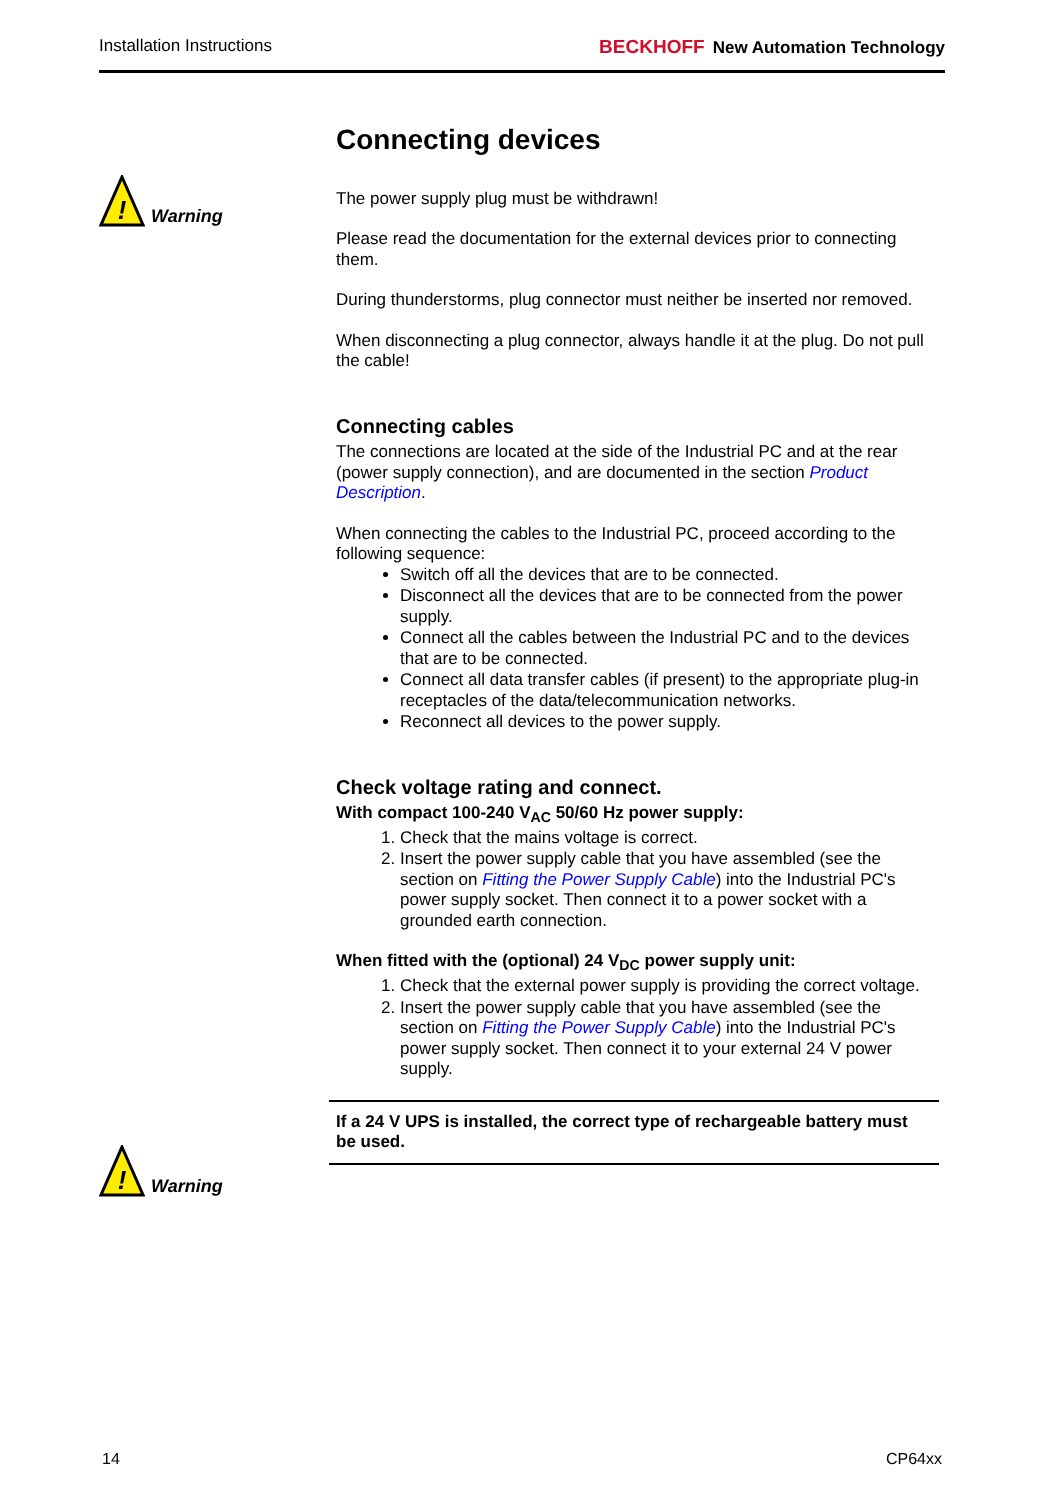Installation Instructions BECKHOFF New Automation Technology
!
Warning
!
Warning
Connecting devices
The power supply plug must be withdrawn!
Please read the documentation for the external devices prior to connecting them.
During thunderstorms, plug connector must neither be inserted nor removed.
When disconnecting a plug connector, always handle it at the plug. Do not pull the cable!
Connecting cables
The connections are located at the side of the Industrial PC and at the rear (power supply connection), and are documented in the section Product Description.
When connecting the cables to the Industrial PC, proceed according to the following sequence:
Switch off all the devices that are to be connected.
Disconnect all the devices that are to be connected from the power supply.
Connect all the cables between the Industrial PC and to the devices that are to be connected.
Connect all data transfer cables (if present) to the appropriate plug-in receptacles of the data/telecommunication networks.
Reconnect all devices to the power supply.
Check voltage rating and connect.
With compact 100-240 V<sub>AC</sub> 50/60 Hz power supply:
1. Check that the mains voltage is correct.
2. Insert the power supply cable that you have assembled (see the section on Fitting the Power Supply Cable) into the Industrial PC's power supply socket. Then connect it to a power socket with a grounded earth connection.
When fitted with the (optional) 24 V<sub>DC</sub> power supply unit:
1. Check that the external power supply is providing the correct voltage.
2. Insert the power supply cable that you have assembled (see the section on Fitting the Power Supply Cable) into the Industrial PC's power supply socket. Then connect it to your external 24 V power supply.
If a 24 V UPS is installed, the correct type of rechargeable battery must be used.
14 CP64xx